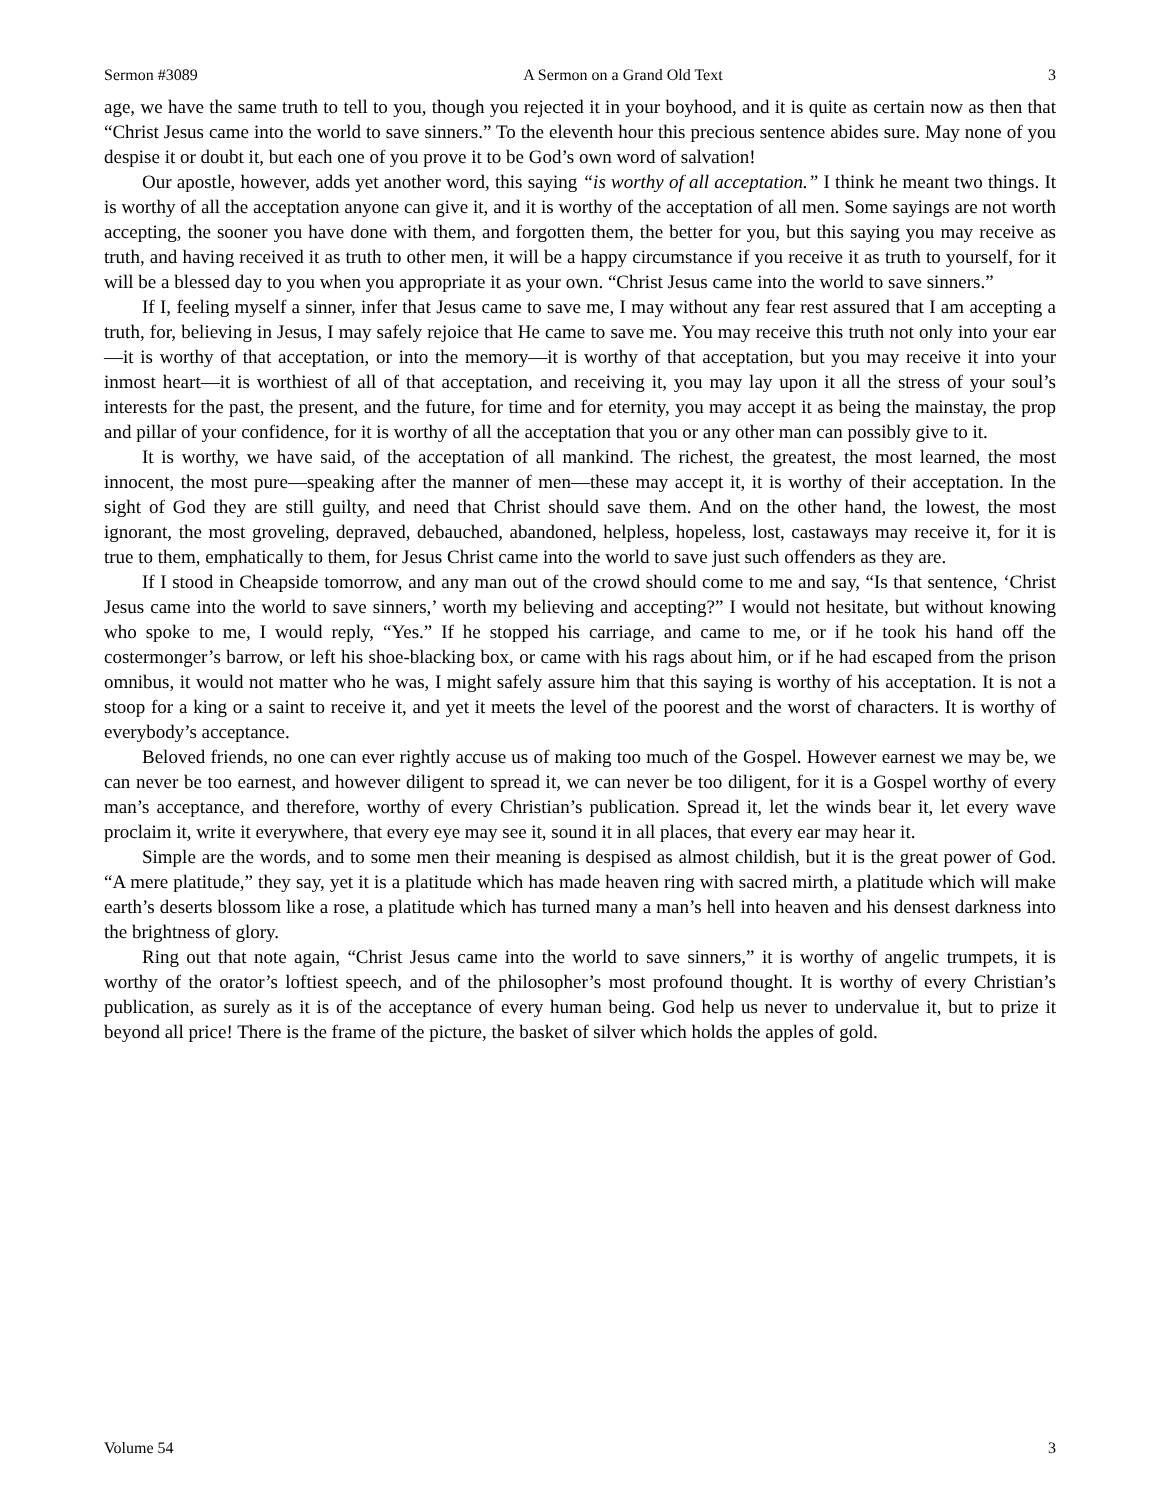Sermon #3089 A Sermon on a Grand Old Text 3
age, we have the same truth to tell to you, though you rejected it in your boyhood, and it is quite as certain now as then that “Christ Jesus came into the world to save sinners.” To the eleventh hour this precious sentence abides sure. May none of you despise it or doubt it, but each one of you prove it to be God’s own word of salvation!
Our apostle, however, adds yet another word, this saying “is worthy of all acceptation.” I think he meant two things. It is worthy of all the acceptation anyone can give it, and it is worthy of the acceptation of all men. Some sayings are not worth accepting, the sooner you have done with them, and forgotten them, the better for you, but this saying you may receive as truth, and having received it as truth to other men, it will be a happy circumstance if you receive it as truth to yourself, for it will be a blessed day to you when you appropriate it as your own. “Christ Jesus came into the world to save sinners.”
If I, feeling myself a sinner, infer that Jesus came to save me, I may without any fear rest assured that I am accepting a truth, for, believing in Jesus, I may safely rejoice that He came to save me. You may receive this truth not only into your ear—it is worthy of that acceptation, or into the memory—it is worthy of that acceptation, but you may receive it into your inmost heart—it is worthiest of all of that acceptation, and receiving it, you may lay upon it all the stress of your soul’s interests for the past, the present, and the future, for time and for eternity, you may accept it as being the mainstay, the prop and pillar of your confidence, for it is worthy of all the acceptation that you or any other man can possibly give to it.
It is worthy, we have said, of the acceptation of all mankind. The richest, the greatest, the most learned, the most innocent, the most pure—speaking after the manner of men—these may accept it, it is worthy of their acceptation. In the sight of God they are still guilty, and need that Christ should save them. And on the other hand, the lowest, the most ignorant, the most groveling, depraved, debauched, abandoned, helpless, hopeless, lost, castaways may receive it, for it is true to them, emphatically to them, for Jesus Christ came into the world to save just such offenders as they are.
If I stood in Cheapside tomorrow, and any man out of the crowd should come to me and say, “Is that sentence, ‘Christ Jesus came into the world to save sinners,’ worth my believing and accepting?” I would not hesitate, but without knowing who spoke to me, I would reply, “Yes.” If he stopped his carriage, and came to me, or if he took his hand off the costermonger’s barrow, or left his shoe-blacking box, or came with his rags about him, or if he had escaped from the prison omnibus, it would not matter who he was, I might safely assure him that this saying is worthy of his acceptation. It is not a stoop for a king or a saint to receive it, and yet it meets the level of the poorest and the worst of characters. It is worthy of everybody’s acceptance.
Beloved friends, no one can ever rightly accuse us of making too much of the Gospel. However earnest we may be, we can never be too earnest, and however diligent to spread it, we can never be too diligent, for it is a Gospel worthy of every man’s acceptance, and therefore, worthy of every Christian’s publication. Spread it, let the winds bear it, let every wave proclaim it, write it everywhere, that every eye may see it, sound it in all places, that every ear may hear it.
Simple are the words, and to some men their meaning is despised as almost childish, but it is the great power of God. “A mere platitude,” they say, yet it is a platitude which has made heaven ring with sacred mirth, a platitude which will make earth’s deserts blossom like a rose, a platitude which has turned many a man’s hell into heaven and his densest darkness into the brightness of glory.
Ring out that note again, “Christ Jesus came into the world to save sinners,” it is worthy of angelic trumpets, it is worthy of the orator’s loftiest speech, and of the philosopher’s most profound thought. It is worthy of every Christian’s publication, as surely as it is of the acceptance of every human being. God help us never to undervalue it, but to prize it beyond all price! There is the frame of the picture, the basket of silver which holds the apples of gold.
Volume 54 3